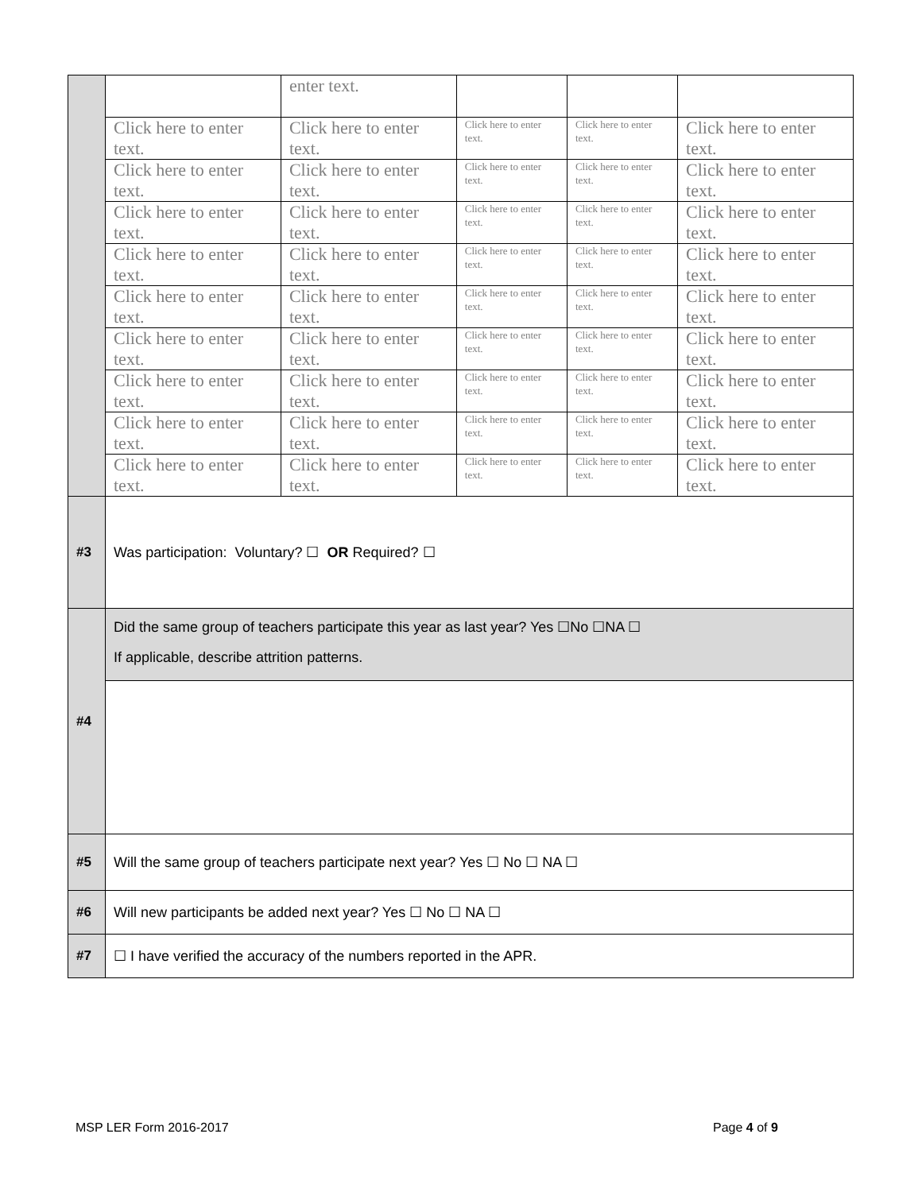| | | enter text. | | | |
| | Click here to enter text. | Click here to enter text. | Click here to enter text. | Click here to enter text. | Click here to enter text. |
| | Click here to enter text. | Click here to enter text. | Click here to enter text. | Click here to enter text. | Click here to enter text. |
| | Click here to enter text. | Click here to enter text. | Click here to enter text. | Click here to enter text. | Click here to enter text. |
| | Click here to enter text. | Click here to enter text. | Click here to enter text. | Click here to enter text. | Click here to enter text. |
| | Click here to enter text. | Click here to enter text. | Click here to enter text. | Click here to enter text. | Click here to enter text. |
| | Click here to enter text. | Click here to enter text. | Click here to enter text. | Click here to enter text. | Click here to enter text. |
| | Click here to enter text. | Click here to enter text. | Click here to enter text. | Click here to enter text. | Click here to enter text. |
| | Click here to enter text. | Click here to enter text. | Click here to enter text. | Click here to enter text. | Click here to enter text. |
| | Click here to enter text. | Click here to enter text. | Click here to enter text. | Click here to enter text. | Click here to enter text. |
| #3 | Was participation: Voluntary? ☐ OR Required? ☐ | | | | |
| #4 | Did the same group of teachers participate this year as last year? Yes ☐No ☐NA ☐ If applicable, describe attrition patterns. | | | | |
| #5 | Will the same group of teachers participate next year? Yes ☐ No ☐ NA ☐ | | | | |
| #6 | Will new participants be added next year? Yes ☐ No ☐ NA ☐ | | | | |
| #7 | ☐ I have verified the accuracy of the numbers reported in the APR. | | | | |
MSP LER Form 2016-2017 Page 4 of 9